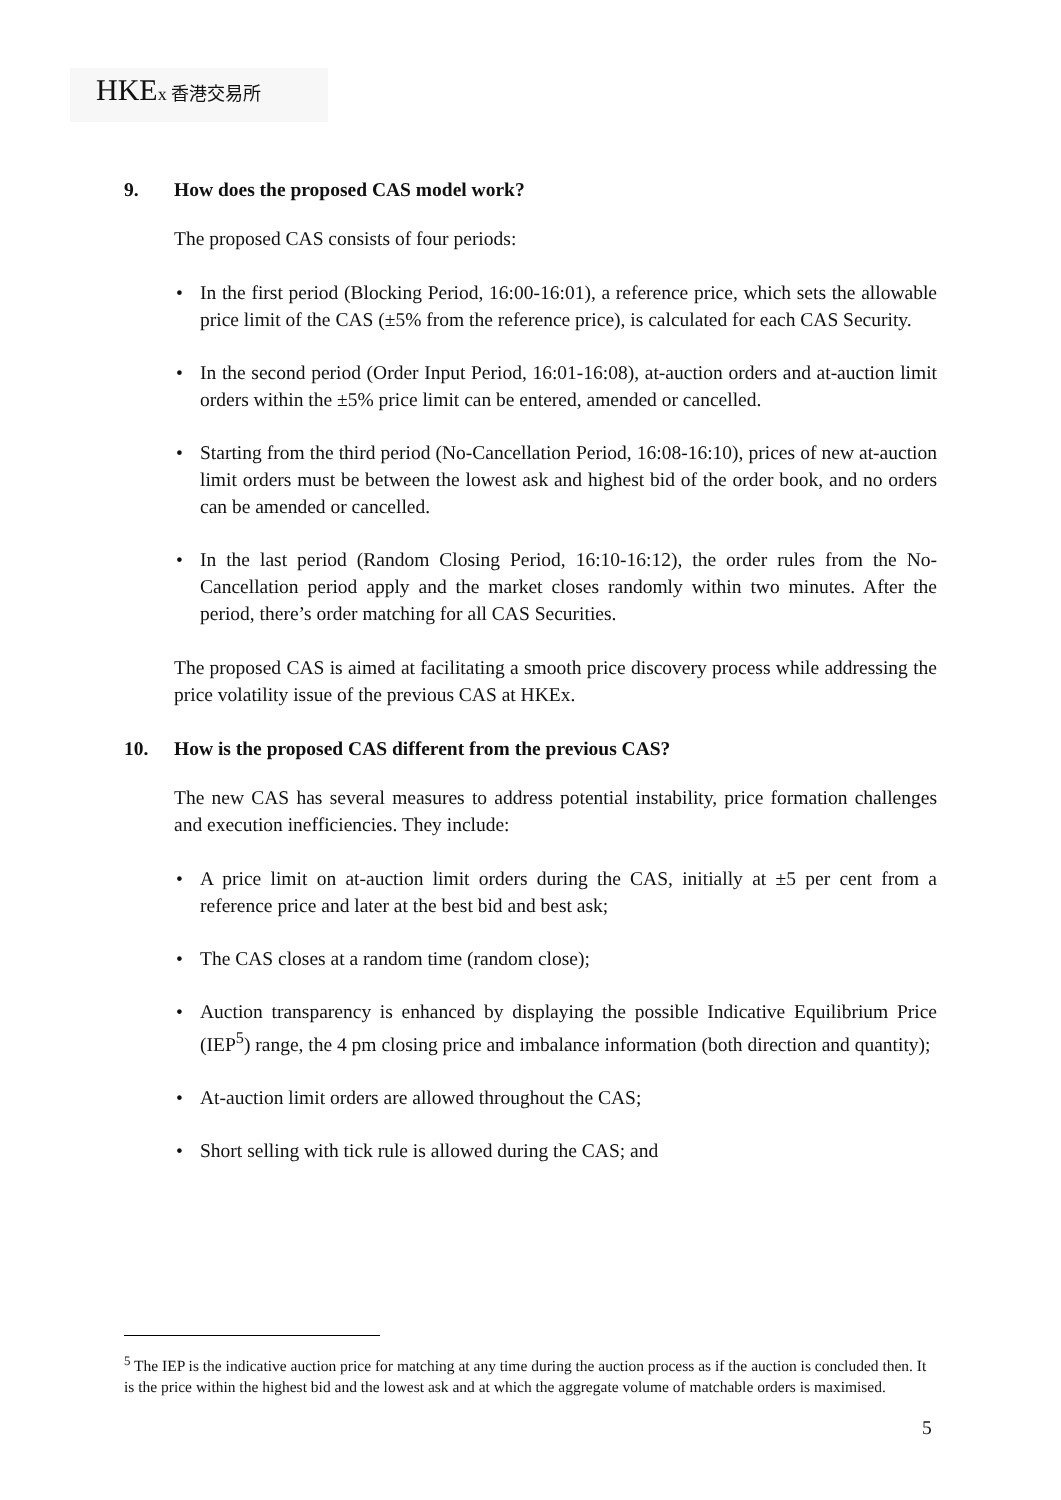HKEx 香港交易所
9. How does the proposed CAS model work?
The proposed CAS consists of four periods:
• In the first period (Blocking Period, 16:00-16:01), a reference price, which sets the allowable price limit of the CAS (±5% from the reference price), is calculated for each CAS Security.
• In the second period (Order Input Period, 16:01-16:08), at-auction orders and at-auction limit orders within the ±5% price limit can be entered, amended or cancelled.
• Starting from the third period (No-Cancellation Period, 16:08-16:10), prices of new at-auction limit orders must be between the lowest ask and highest bid of the order book, and no orders can be amended or cancelled.
• In the last period (Random Closing Period, 16:10-16:12), the order rules from the No-Cancellation period apply and the market closes randomly within two minutes. After the period, there’s order matching for all CAS Securities.
The proposed CAS is aimed at facilitating a smooth price discovery process while addressing the price volatility issue of the previous CAS at HKEx.
10. How is the proposed CAS different from the previous CAS?
The new CAS has several measures to address potential instability, price formation challenges and execution inefficiencies. They include:
• A price limit on at-auction limit orders during the CAS, initially at ±5 per cent from a reference price and later at the best bid and best ask;
• The CAS closes at a random time (random close);
• Auction transparency is enhanced by displaying the possible Indicative Equilibrium Price (IEP<sup>5</sup>) range, the 4 pm closing price and imbalance information (both direction and quantity);
• At-auction limit orders are allowed throughout the CAS;
• Short selling with tick rule is allowed during the CAS; and
<sup>5</sup> The IEP is the indicative auction price for matching at any time during the auction process as if the auction is concluded then. It is the price within the highest bid and the lowest ask and at which the aggregate volume of matchable orders is maximised.
5